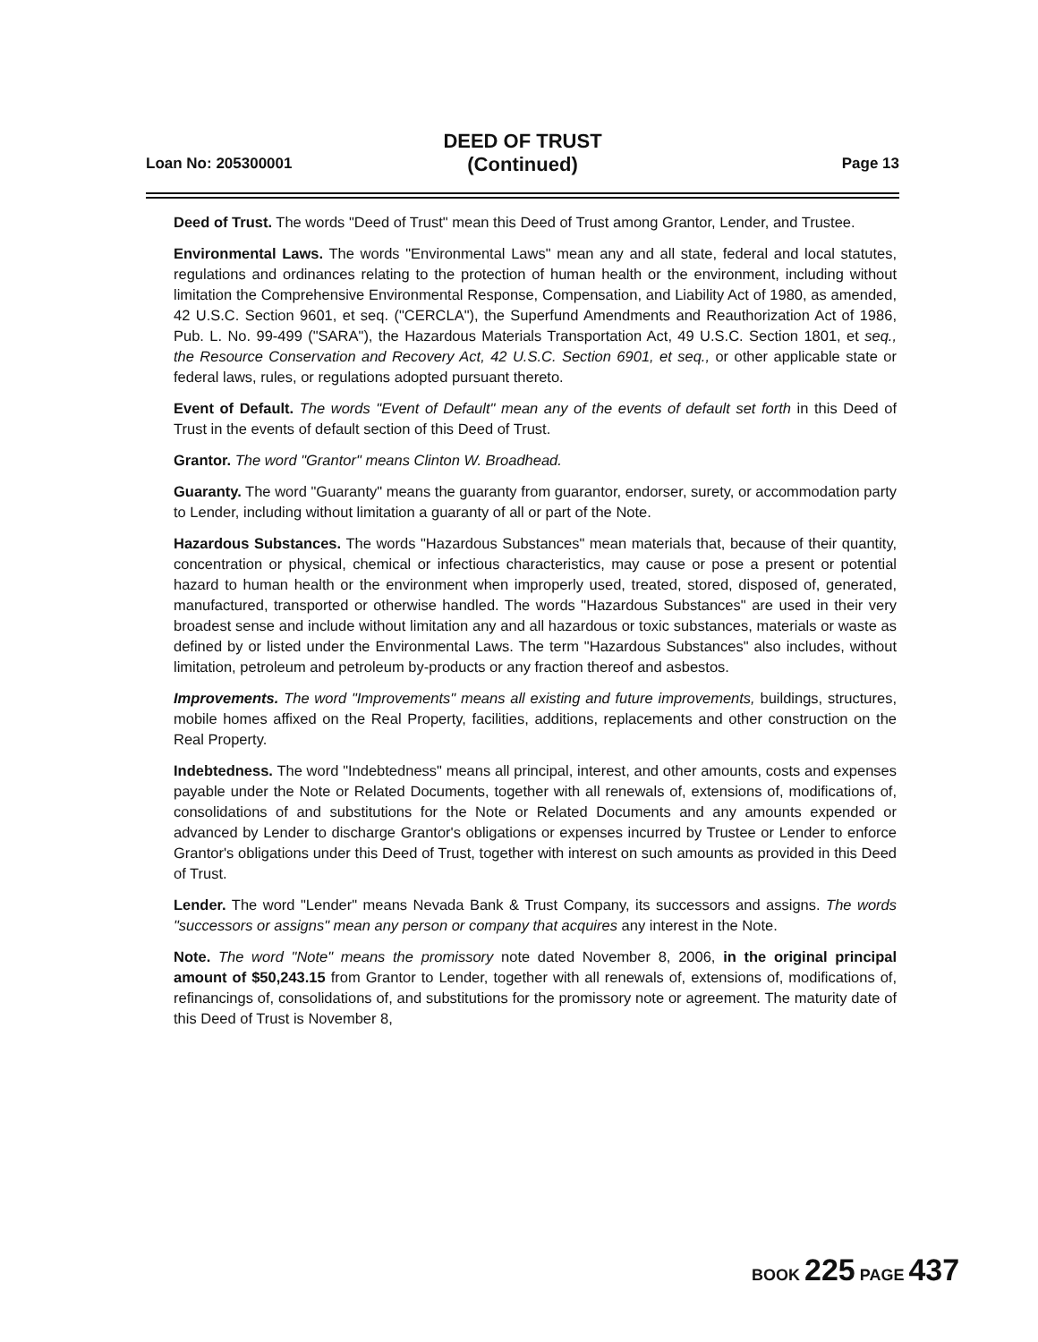DEED OF TRUST
(Continued)
Loan No: 205300001 Page 13
Deed of Trust. The words "Deed of Trust" mean this Deed of Trust among Grantor, Lender, and Trustee.
Environmental Laws. The words "Environmental Laws" mean any and all state, federal and local statutes, regulations and ordinances relating to the protection of human health or the environment, including without limitation the Comprehensive Environmental Response, Compensation, and Liability Act of 1980, as amended, 42 U.S.C. Section 9601, et seq. ("CERCLA"), the Superfund Amendments and Reauthorization Act of 1986, Pub. L. No. 99-499 ("SARA"), the Hazardous Materials Transportation Act, 49 U.S.C. Section 1801, et seq., the Resource Conservation and Recovery Act, 42 U.S.C. Section 6901, et seq., or other applicable state or federal laws, rules, or regulations adopted pursuant thereto.
Event of Default. The words "Event of Default" mean any of the events of default set forth in this Deed of Trust in the events of default section of this Deed of Trust.
Grantor. The word "Grantor" means Clinton W. Broadhead.
Guaranty. The word "Guaranty" means the guaranty from guarantor, endorser, surety, or accommodation party to Lender, including without limitation a guaranty of all or part of the Note.
Hazardous Substances. The words "Hazardous Substances" mean materials that, because of their quantity, concentration or physical, chemical or infectious characteristics, may cause or pose a present or potential hazard to human health or the environment when improperly used, treated, stored, disposed of, generated, manufactured, transported or otherwise handled. The words "Hazardous Substances" are used in their very broadest sense and include without limitation any and all hazardous or toxic substances, materials or waste as defined by or listed under the Environmental Laws. The term "Hazardous Substances" also includes, without limitation, petroleum and petroleum by-products or any fraction thereof and asbestos.
Improvements. The word "Improvements" means all existing and future improvements, buildings, structures, mobile homes affixed on the Real Property, facilities, additions, replacements and other construction on the Real Property.
Indebtedness. The word "Indebtedness" means all principal, interest, and other amounts, costs and expenses payable under the Note or Related Documents, together with all renewals of, extensions of, modifications of, consolidations of and substitutions for the Note or Related Documents and any amounts expended or advanced by Lender to discharge Grantor's obligations or expenses incurred by Trustee or Lender to enforce Grantor's obligations under this Deed of Trust, together with interest on such amounts as provided in this Deed of Trust.
Lender. The word "Lender" means Nevada Bank & Trust Company, its successors and assigns. The words "successors or assigns" mean any person or company that acquires any interest in the Note.
Note. The word "Note" means the promissory note dated November 8, 2006, in the original principal amount of $50,243.15 from Grantor to Lender, together with all renewals of, extensions of, modifications of, refinancings of, consolidations of, and substitutions for the promissory note or agreement. The maturity date of this Deed of Trust is November 8,
BOOK 225 PAGE 437